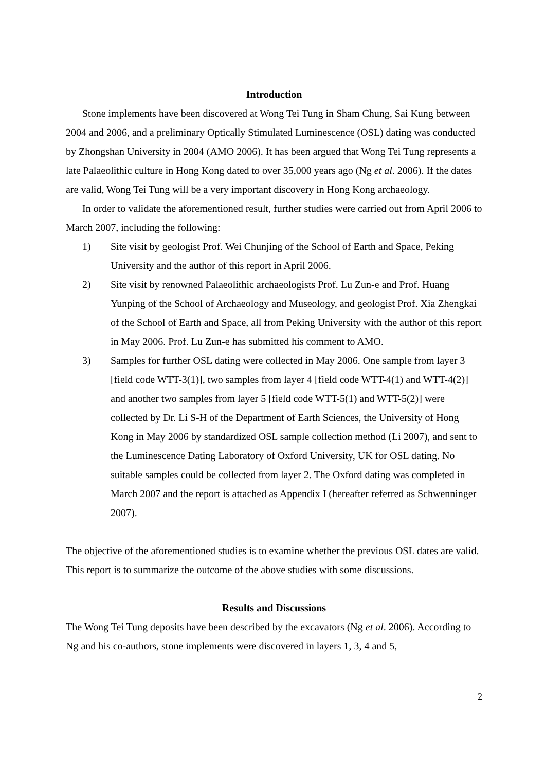Introduction
Stone implements have been discovered at Wong Tei Tung in Sham Chung, Sai Kung between 2004 and 2006, and a preliminary Optically Stimulated Luminescence (OSL) dating was conducted by Zhongshan University in 2004 (AMO 2006). It has been argued that Wong Tei Tung represents a late Palaeolithic culture in Hong Kong dated to over 35,000 years ago (Ng et al. 2006). If the dates are valid, Wong Tei Tung will be a very important discovery in Hong Kong archaeology.
In order to validate the aforementioned result, further studies were carried out from April 2006 to March 2007, including the following:
1) Site visit by geologist Prof. Wei Chunjing of the School of Earth and Space, Peking University and the author of this report in April 2006.
2) Site visit by renowned Palaeolithic archaeologists Prof. Lu Zun-e and Prof. Huang Yunping of the School of Archaeology and Museology, and geologist Prof. Xia Zhengkai of the School of Earth and Space, all from Peking University with the author of this report in May 2006. Prof. Lu Zun-e has submitted his comment to AMO.
3) Samples for further OSL dating were collected in May 2006. One sample from layer 3 [field code WTT-3(1)], two samples from layer 4 [field code WTT-4(1) and WTT-4(2)] and another two samples from layer 5 [field code WTT-5(1) and WTT-5(2)] were collected by Dr. Li S-H of the Department of Earth Sciences, the University of Hong Kong in May 2006 by standardized OSL sample collection method (Li 2007), and sent to the Luminescence Dating Laboratory of Oxford University, UK for OSL dating. No suitable samples could be collected from layer 2. The Oxford dating was completed in March 2007 and the report is attached as Appendix I (hereafter referred as Schwenninger 2007).
The objective of the aforementioned studies is to examine whether the previous OSL dates are valid. This report is to summarize the outcome of the above studies with some discussions.
Results and Discussions
The Wong Tei Tung deposits have been described by the excavators (Ng et al. 2006). According to Ng and his co-authors, stone implements were discovered in layers 1, 3, 4 and 5,
2